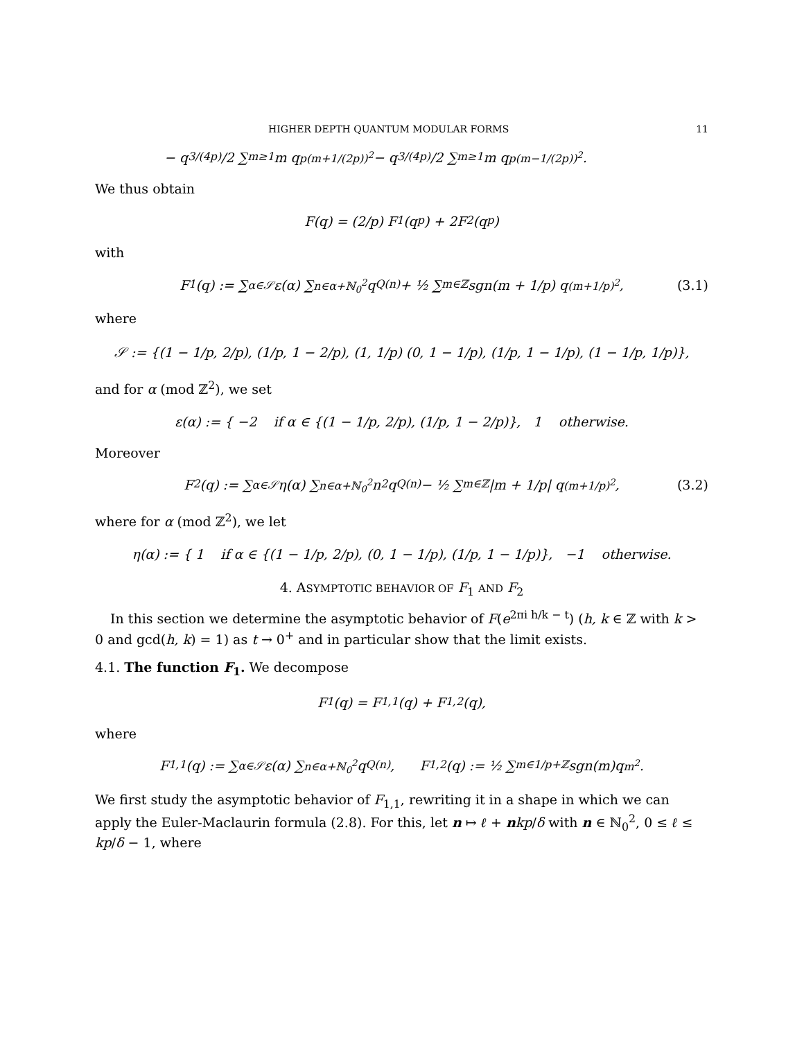HIGHER DEPTH QUANTUM MODULAR FORMS 11
− q<sup>3/(4p)</sup>/2 ∑<sub>m≥1</sub> m q<sup>p(m+1/(2p))<sup>2</sup></sup> − q<sup>3/(4p)</sup>/2 ∑<sub>m≥1</sub> m q<sup>p(m−1/(2p))<sup>2</sup></sup>.
We thus obtain
F(q) = (2/p) F<sub>1</sub>(q<sup>p</sup>) + 2F<sub>2</sub>(q<sup>p</sup>)
with
F<sub>1</sub>(q) := ∑<sub>α∈𝒮</sub> ε(α) ∑<sub>n∈α+ℕ<sub>0</sub><sup>2</sup></sub> q<sup>Q(n)</sup> + ½ ∑<sub>m∈ℤ</sub> sgn(m + 1/p) q<sup>(m+1/p)<sup>2</sup></sup>, (3.1)
where
𝒮 := {(1 − 1/p, 2/p), (1/p, 1 − 2/p), (1, 1/p) (0, 1 − 1/p), (1/p, 1 − 1/p), (1 − 1/p, 1/p)},
and for α (mod ℤ<sup>2</sup>), we set
ε(α) := { −2 if α ∈ {(1 − 1/p, 2/p), (1/p, 1 − 2/p)}, 1 otherwise.
Moreover
F<sub>2</sub>(q) := ∑<sub>α∈𝒮</sub> η(α) ∑<sub>n∈α+ℕ<sub>0</sub><sup>2</sup></sub> n<sub>2</sub>q<sup>Q(n)</sup> − ½ ∑<sub>m∈ℤ</sub> |m + 1/p| q<sup>(m+1/p)<sup>2</sup></sup>, (3.2)
where for α (mod ℤ<sup>2</sup>), we let
η(α) := { 1 if α ∈ {(1 − 1/p, 2/p), (0, 1 − 1/p), (1/p, 1 − 1/p)}, −1 otherwise.
4. ASYMPTOTIC BEHAVIOR OF F<sub>1</sub> AND F<sub>2</sub>
In this section we determine the asymptotic behavior of F(e<sup>2πi h/k − t</sup>) (h, k ∈ ℤ with k > 0 and gcd(h, k) = 1) as t → 0<sup>+</sup> and in particular show that the limit exists.
4.1. The function F<sub>1</sub>. We decompose
F<sub>1</sub>(q) = F<sub>1,1</sub>(q) + F<sub>1,2</sub>(q),
where
F<sub>1,1</sub>(q) := ∑<sub>α∈𝒮</sub> ε(α) ∑<sub>n∈α+ℕ<sub>0</sub><sup>2</sup></sub> q<sup>Q(n)</sup>, F<sub>1,2</sub>(q) := ½ ∑<sub>m∈1/p+ℤ</sub> sgn(m)q<sup>m<sup>2</sup></sup>.
We first study the asymptotic behavior of F<sub>1,1</sub>, rewriting it in a shape in which we can apply the Euler-Maclaurin formula (2.8). For this, let n ↦ ℓ + nkp/δ with n ∈ ℕ<sub>0</sub><sup>2</sup>, 0 ≤ ℓ ≤ kp/δ − 1, where